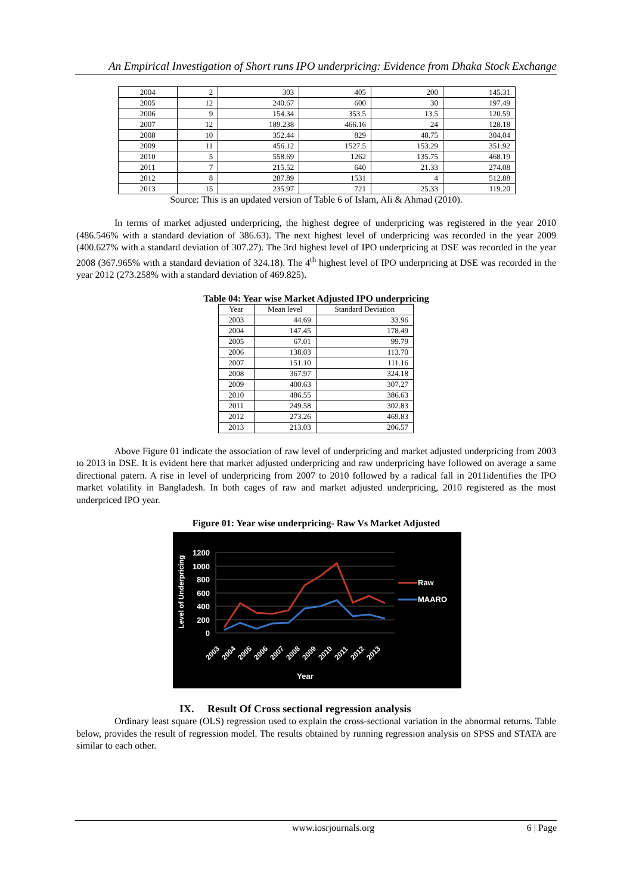An Empirical Investigation of Short runs IPO underpricing: Evidence from Dhaka Stock Exchange
| 2004 | 2 | 303 | 405 | 200 | 145.31 |
| 2005 | 12 | 240.67 | 600 | 30 | 197.49 |
| 2006 | 9 | 154.34 | 353.5 | 13.5 | 120.59 |
| 2007 | 12 | 189.238 | 466.16 | 24 | 128.18 |
| 2008 | 10 | 352.44 | 829 | 48.75 | 304.04 |
| 2009 | 11 | 456.12 | 1527.5 | 153.29 | 351.92 |
| 2010 | 5 | 558.69 | 1262 | 135.75 | 468.19 |
| 2011 | 7 | 215.52 | 640 | 21.33 | 274.08 |
| 2012 | 8 | 287.89 | 1531 | 4 | 512.88 |
| 2013 | 15 | 235.97 | 721 | 25.33 | 119.20 |
Source: This is an updated version of Table 6 of Islam, Ali & Ahmad (2010).
In terms of market adjusted underpricing, the highest degree of underpricing was registered in the year 2010 (486.546% with a standard deviation of 386.63). The next highest level of underpricing was recorded in the year 2009 (400.627% with a standard deviation of 307.27). The 3rd highest level of IPO underpricing at DSE was recorded in the year 2008 (367.965% with a standard deviation of 324.18). The 4<sup>th</sup> highest level of IPO underpricing at DSE was recorded in the year 2012 (273.258% with a standard deviation of 469.825).
Table 04: Year wise Market Adjusted IPO underpricing
| Year | Mean level | Standard Deviation |
| --- | --- | --- |
| 2003 | 44.69 | 33.96 |
| 2004 | 147.45 | 178.49 |
| 2005 | 67.01 | 99.79 |
| 2006 | 138.03 | 113.70 |
| 2007 | 151.10 | 111.16 |
| 2008 | 367.97 | 324.18 |
| 2009 | 400.63 | 307.27 |
| 2010 | 486.55 | 386.63 |
| 2011 | 249.58 | 302.83 |
| 2012 | 273.26 | 469.83 |
| 2013 | 213.03 | 206.57 |
Above Figure 01 indicate the association of raw level of underpricing and market adjusted underpricing from 2003 to 2013 in DSE. It is evident here that market adjusted underpricing and raw underpricing have followed on average a same directional patern. A rise in level of underpricing from 2007 to 2010 followed by a radical fall in 2011identifies the IPO market volatility in Bangladesh. In both cages of raw and market adjusted underpricing, 2010 registered as the most underpriced IPO year.
Figure 01: Year wise underpricing- Raw Vs Market Adjusted
1200
1000
800
600
400
200
0
Level of Underpricing
2003
2004
2005
2006
2007
2008
2009
2010
2011
2012
2013
Year
Raw
MAARO
IX. Result Of Cross sectional regression analysis
Ordinary least square (OLS) regression used to explain the cross-sectional variation in the abnormal returns. Table below, provides the result of regression model. The results obtained by running regression analysis on SPSS and STATA are similar to each other.
www.iosrjournals.org 6 | Page